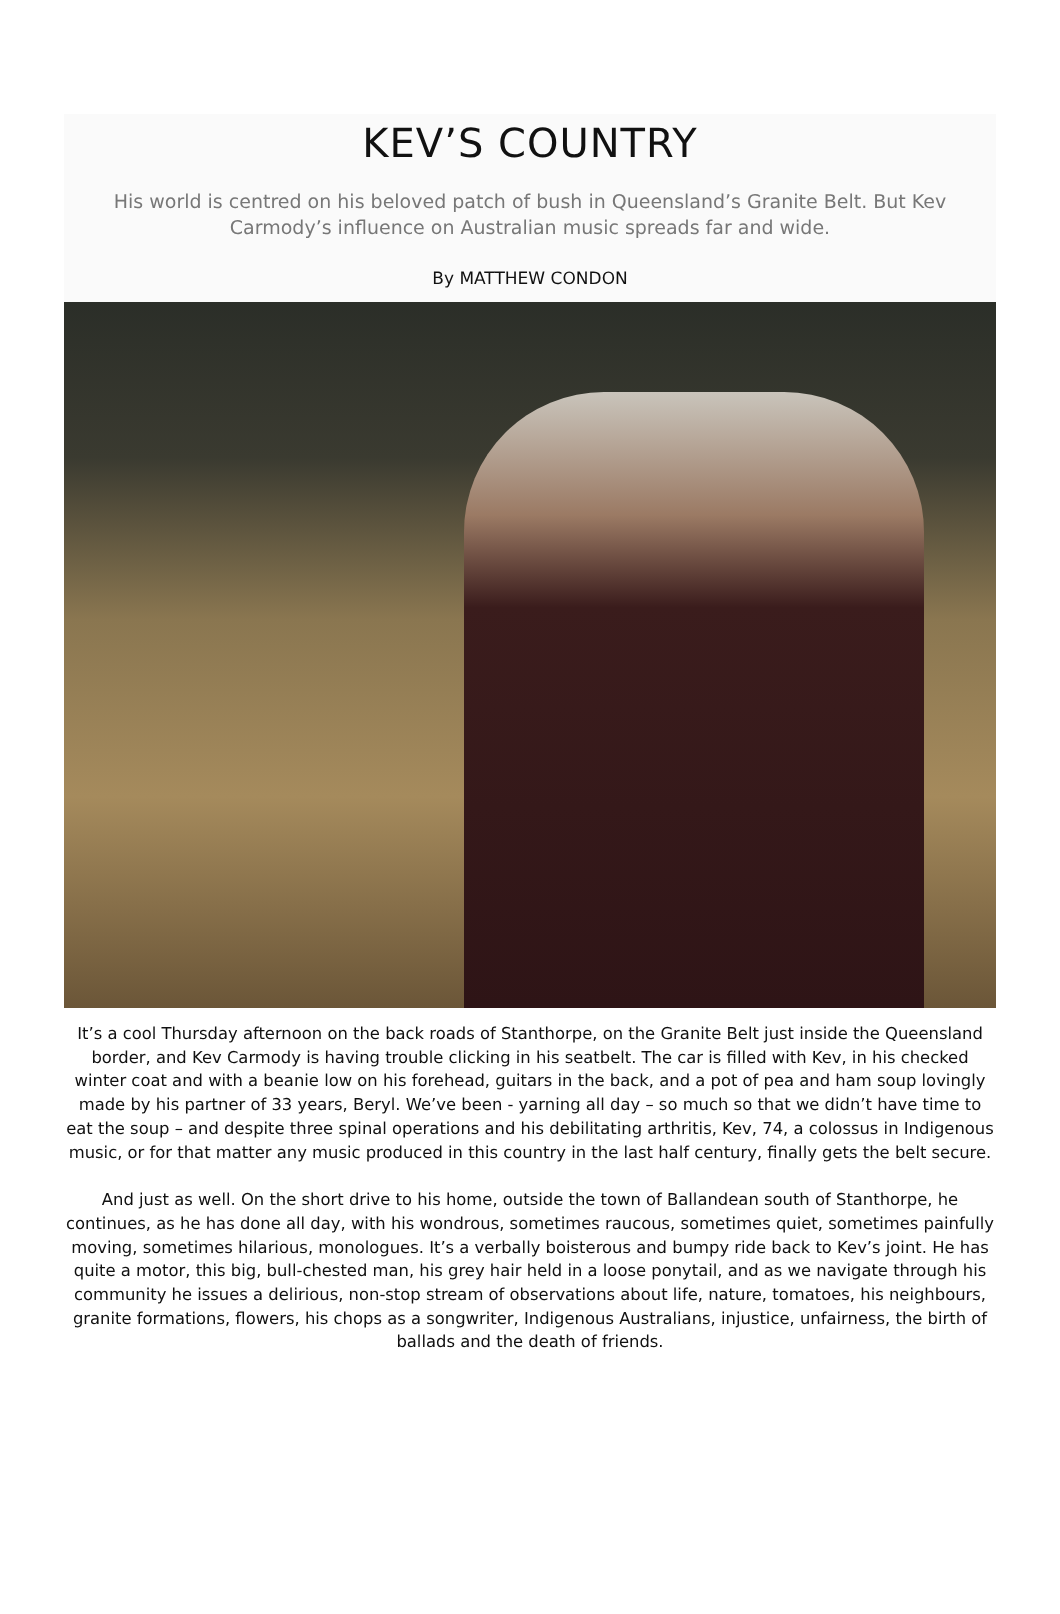KEV’S COUNTRY
His world is centred on his beloved patch of bush in Queensland’s Granite Belt. But Kev Carmody’s influence on Australian music spreads far and wide.
By MATTHEW CONDON
It’s a cool Thursday afternoon on the back roads of Stanthorpe, on the Granite Belt just inside the Queensland border, and Kev Carmody is having trouble clicking in his seatbelt. The car is filled with Kev, in his checked winter coat and with a beanie low on his forehead, guitars in the back, and a pot of pea and ham soup lovingly made by his partner of 33 years, Beryl. We’ve been - yarning all day – so much so that we didn’t have time to eat the soup – and despite three spinal operations and his debilitating arthritis, Kev, 74, a colossus in Indigenous music, or for that matter any music produced in this country in the last half century, finally gets the belt secure.
And just as well. On the short drive to his home, outside the town of Ballandean south of Stanthorpe, he continues, as he has done all day, with his wondrous, sometimes raucous, sometimes quiet, sometimes painfully moving, sometimes hilarious, monologues. It’s a verbally boisterous and bumpy ride back to Kev’s joint. He has quite a motor, this big, bull-chested man, his grey hair held in a loose ponytail, and as we navigate through his community he issues a delirious, non-stop stream of observations about life, nature, tomatoes, his neighbours, granite formations, flowers, his chops as a songwriter, Indigenous Australians, injustice, unfairness, the birth of ballads and the death of friends.